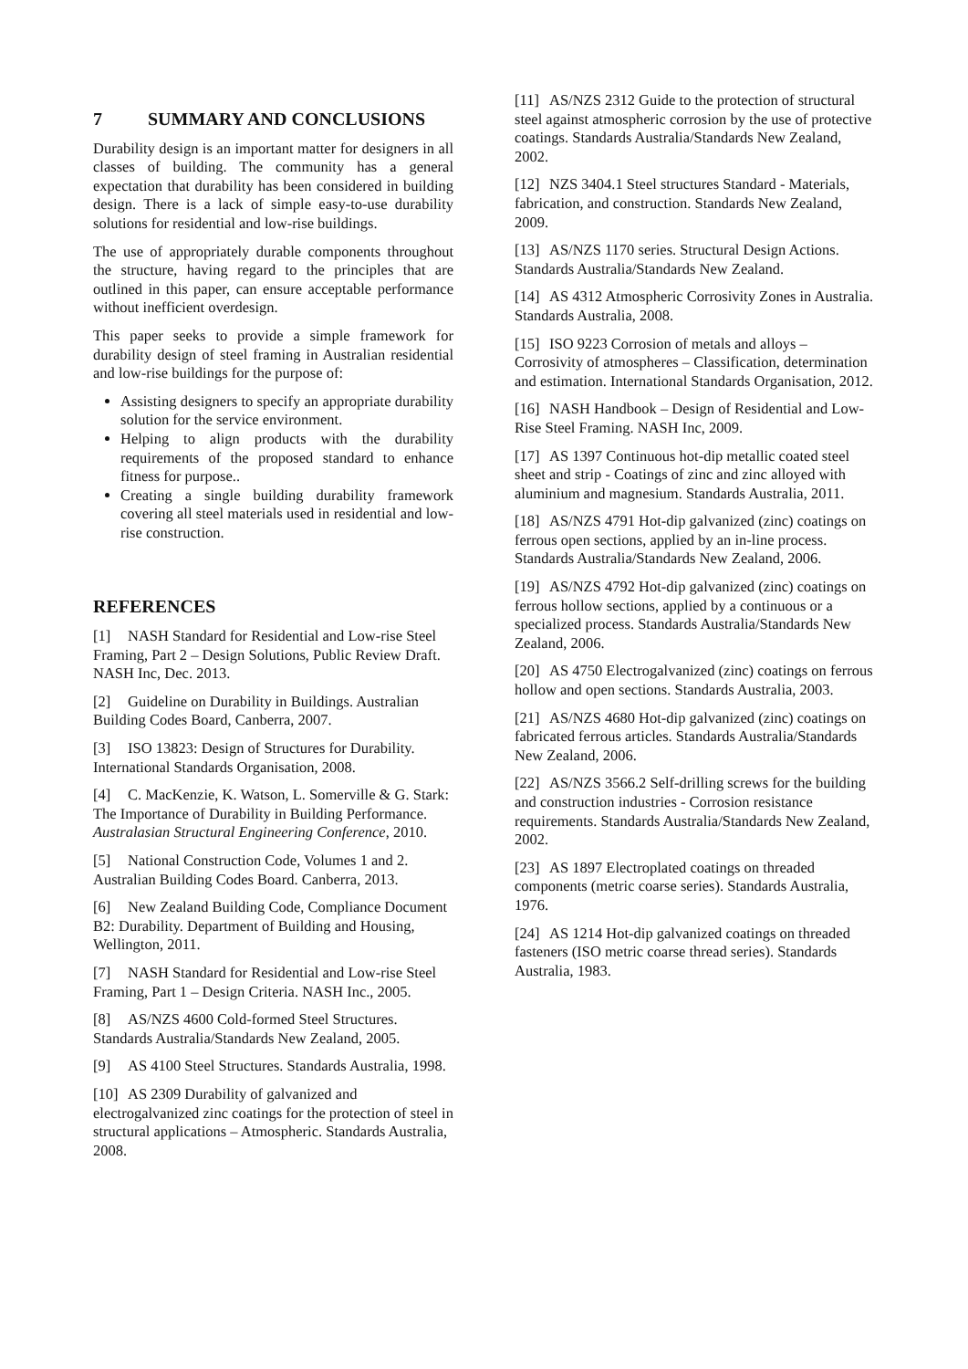7 SUMMARY AND CONCLUSIONS
Durability design is an important matter for designers in all classes of building. The community has a general expectation that durability has been considered in building design. There is a lack of simple easy-to-use durability solutions for residential and low-rise buildings.
The use of appropriately durable components throughout the structure, having regard to the principles that are outlined in this paper, can ensure acceptable performance without inefficient overdesign.
This paper seeks to provide a simple framework for durability design of steel framing in Australian residential and low-rise buildings for the purpose of:
Assisting designers to specify an appropriate durability solution for the service environment.
Helping to align products with the durability requirements of the proposed standard to enhance fitness for purpose..
Creating a single building durability framework covering all steel materials used in residential and low-rise construction.
REFERENCES
[1] NASH Standard for Residential and Low-rise Steel Framing, Part 2 – Design Solutions, Public Review Draft. NASH Inc, Dec. 2013.
[2] Guideline on Durability in Buildings. Australian Building Codes Board, Canberra, 2007.
[3] ISO 13823: Design of Structures for Durability. International Standards Organisation, 2008.
[4] C. MacKenzie, K. Watson, L. Somerville & G. Stark: The Importance of Durability in Building Performance. Australasian Structural Engineering Conference, 2010.
[5] National Construction Code, Volumes 1 and 2. Australian Building Codes Board. Canberra, 2013.
[6] New Zealand Building Code, Compliance Document B2: Durability. Department of Building and Housing, Wellington, 2011.
[7] NASH Standard for Residential and Low-rise Steel Framing, Part 1 – Design Criteria. NASH Inc., 2005.
[8] AS/NZS 4600 Cold-formed Steel Structures. Standards Australia/Standards New Zealand, 2005.
[9] AS 4100 Steel Structures. Standards Australia, 1998.
[10] AS 2309 Durability of galvanized and electrogalvanized zinc coatings for the protection of steel in structural applications – Atmospheric. Standards Australia, 2008.
[11] AS/NZS 2312 Guide to the protection of structural steel against atmospheric corrosion by the use of protective coatings. Standards Australia/Standards New Zealand, 2002.
[12] NZS 3404.1 Steel structures Standard - Materials, fabrication, and construction. Standards New Zealand, 2009.
[13] AS/NZS 1170 series. Structural Design Actions. Standards Australia/Standards New Zealand.
[14] AS 4312 Atmospheric Corrosivity Zones in Australia. Standards Australia, 2008.
[15] ISO 9223 Corrosion of metals and alloys – Corrosivity of atmospheres – Classification, determination and estimation. International Standards Organisation, 2012.
[16] NASH Handbook – Design of Residential and Low-Rise Steel Framing. NASH Inc, 2009.
[17] AS 1397 Continuous hot-dip metallic coated steel sheet and strip - Coatings of zinc and zinc alloyed with aluminium and magnesium. Standards Australia, 2011.
[18] AS/NZS 4791 Hot-dip galvanized (zinc) coatings on ferrous open sections, applied by an in-line process. Standards Australia/Standards New Zealand, 2006.
[19] AS/NZS 4792 Hot-dip galvanized (zinc) coatings on ferrous hollow sections, applied by a continuous or a specialized process. Standards Australia/Standards New Zealand, 2006.
[20] AS 4750 Electrogalvanized (zinc) coatings on ferrous hollow and open sections. Standards Australia, 2003.
[21] AS/NZS 4680 Hot-dip galvanized (zinc) coatings on fabricated ferrous articles. Standards Australia/Standards New Zealand, 2006.
[22] AS/NZS 3566.2 Self-drilling screws for the building and construction industries - Corrosion resistance requirements. Standards Australia/Standards New Zealand, 2002.
[23] AS 1897 Electroplated coatings on threaded components (metric coarse series). Standards Australia, 1976.
[24] AS 1214 Hot-dip galvanized coatings on threaded fasteners (ISO metric coarse thread series). Standards Australia, 1983.